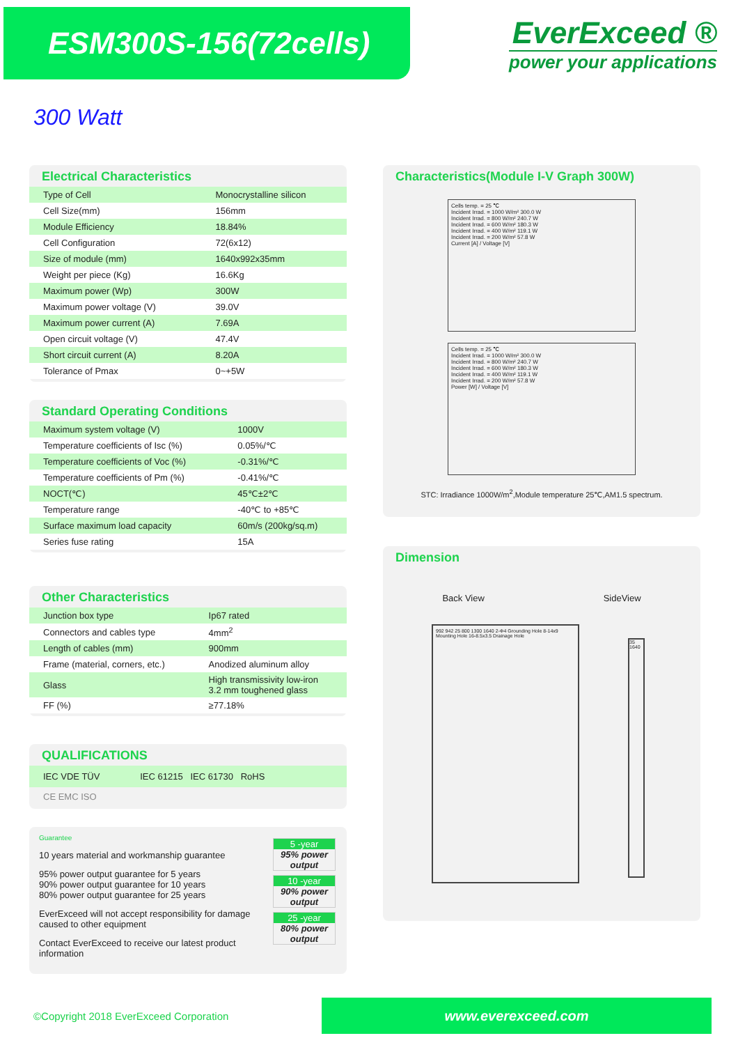ESM300S-156(72cells)
EverExceed ®
power your applications
300 Watt
Electrical Characteristics
| Type of Cell | Monocrystalline silicon |
| Cell Size(mm) | 156mm |
| Module Efficiency | 18.84% |
| Cell Configuration | 72(6x12) |
| Size of module (mm) | 1640x992x35mm |
| Weight per piece (Kg) | 16.6Kg |
| Maximum power (Wp) | 300W |
| Maximum power voltage (V) | 39.0V |
| Maximum power current (A) | 7.69A |
| Open circuit voltage (V) | 47.4V |
| Short circuit current (A) | 8.20A |
| Tolerance of Pmax | 0~+5W |
Standard Operating Conditions
| Maximum system voltage (V) | 1000V |
| Temperature coefficients of Isc (%) | 0.05%/℃ |
| Temperature coefficients of Voc (%) | -0.31%/℃ |
| Temperature coefficients of Pm (%) | -0.41%/℃ |
| NOCT(℃) | 45℃±2℃ |
| Temperature range | -40℃ to +85℃ |
| Surface maximum load capacity | 60m/s (200kg/sq.m) |
| Series fuse rating | 15A |
Other Characteristics
| Junction box type | Ip67 rated |
| Connectors and cables type | 4mm<sup>2</sup> |
| Length of cables (mm) | 900mm |
| Frame (material, corners, etc.) | Anodized aluminum alloy |
| Glass | High transmissivity low-iron 3.2 mm toughened glass |
| FF (%) | ≥77.18% |
QUALIFICATIONS
IEC VDE TÜV IEC 61215 IEC 61730 RoHS
CE EMC ISO
Guarantee
10 years material and workmanship guarantee
95% power output guarantee for 5 years
90% power output guarantee for 10 years
80% power output guarantee for 25 years
EverExceed will not accept responsibility for damage
caused to other equipment
Contact EverExceed to receive our latest product
information
5 -year
95% power output
10 -year
90% power output
25 -year
80% power output
Characteristics(Module I-V Graph 300W)
Cells temp. = 25 ℃
Incident Irrad. = 1000 W/m² 300.0 W
Incident Irrad. = 800 W/m² 240.7 W
Incident Irrad. = 600 W/m² 180.3 W
Incident Irrad. = 400 W/m² 119.1 W
Incident Irrad. = 200 W/m² 57.8 W
Current [A] / Voltage [V]
Cells temp. = 25 ℃
Incident Irrad. = 1000 W/m² 300.0 W
Incident Irrad. = 800 W/m² 240.7 W
Incident Irrad. = 600 W/m² 180.3 W
Incident Irrad. = 400 W/m² 119.1 W
Incident Irrad. = 200 W/m² 57.8 W
Power [W] / Voltage [V]
STC: Irradiance 1000W/m<sup>2</sup>,Module temperature 25℃,AM1.5 spectrum.
Dimension
Back View SideView
992 942 25 800 1300 1640 2-Φ4 Grounding Hole 8-14x9 Mounting Hole 16-8.5x3.5 Drainage Hole
35 1640
©Copyright 2018 EverExceed Corporation www.everexceed.com